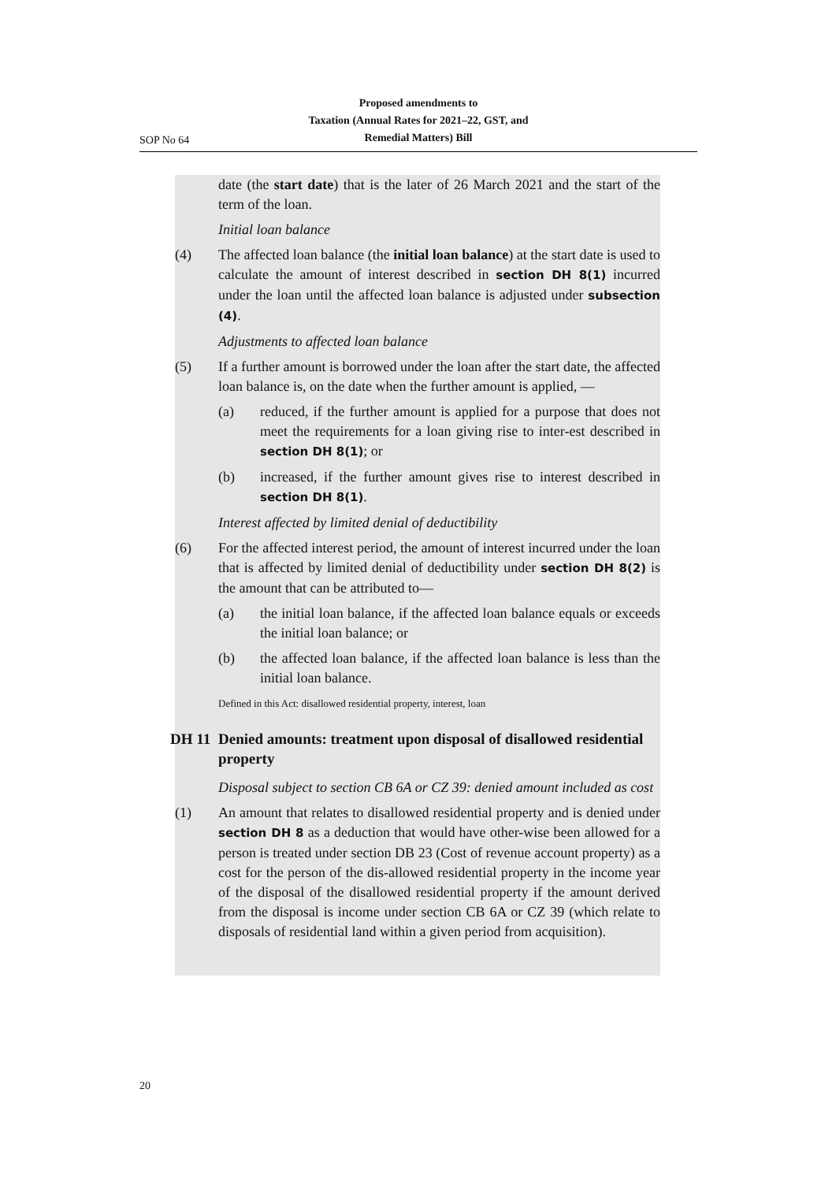Proposed amendments to
Taxation (Annual Rates for 2021–22, GST, and
Remedial Matters) Bill
SOP No 64
date (the start date) that is the later of 26 March 2021 and the start of the term of the loan.
Initial loan balance
(4) The affected loan balance (the initial loan balance) at the start date is used to calculate the amount of interest described in section DH 8(1) incurred under the loan until the affected loan balance is adjusted under subsection (4).
Adjustments to affected loan balance
(5) If a further amount is borrowed under the loan after the start date, the affected loan balance is, on the date when the further amount is applied, —
(a) reduced, if the further amount is applied for a purpose that does not meet the requirements for a loan giving rise to inter-est described in section DH 8(1); or
(b) increased, if the further amount gives rise to interest described in section DH 8(1).
Interest affected by limited denial of deductibility
(6) For the affected interest period, the amount of interest incurred under the loan that is affected by limited denial of deductibility under section DH 8(2) is the amount that can be attributed to—
(a) the initial loan balance, if the affected loan balance equals or exceeds the initial loan balance; or
(b) the affected loan balance, if the affected loan balance is less than the initial loan balance.
Defined in this Act: disallowed residential property, interest, loan
DH 11 Denied amounts: treatment upon disposal of disallowed residential property
Disposal subject to section CB 6A or CZ 39: denied amount included as cost
(1) An amount that relates to disallowed residential property and is denied under section DH 8 as a deduction that would have other-wise been allowed for a person is treated under section DB 23 (Cost of revenue account property) as a cost for the person of the dis-allowed residential property in the income year of the disposal of the disallowed residential property if the amount derived from the disposal is income under section CB 6A or CZ 39 (which relate to disposals of residential land within a given period from acquisition).
20